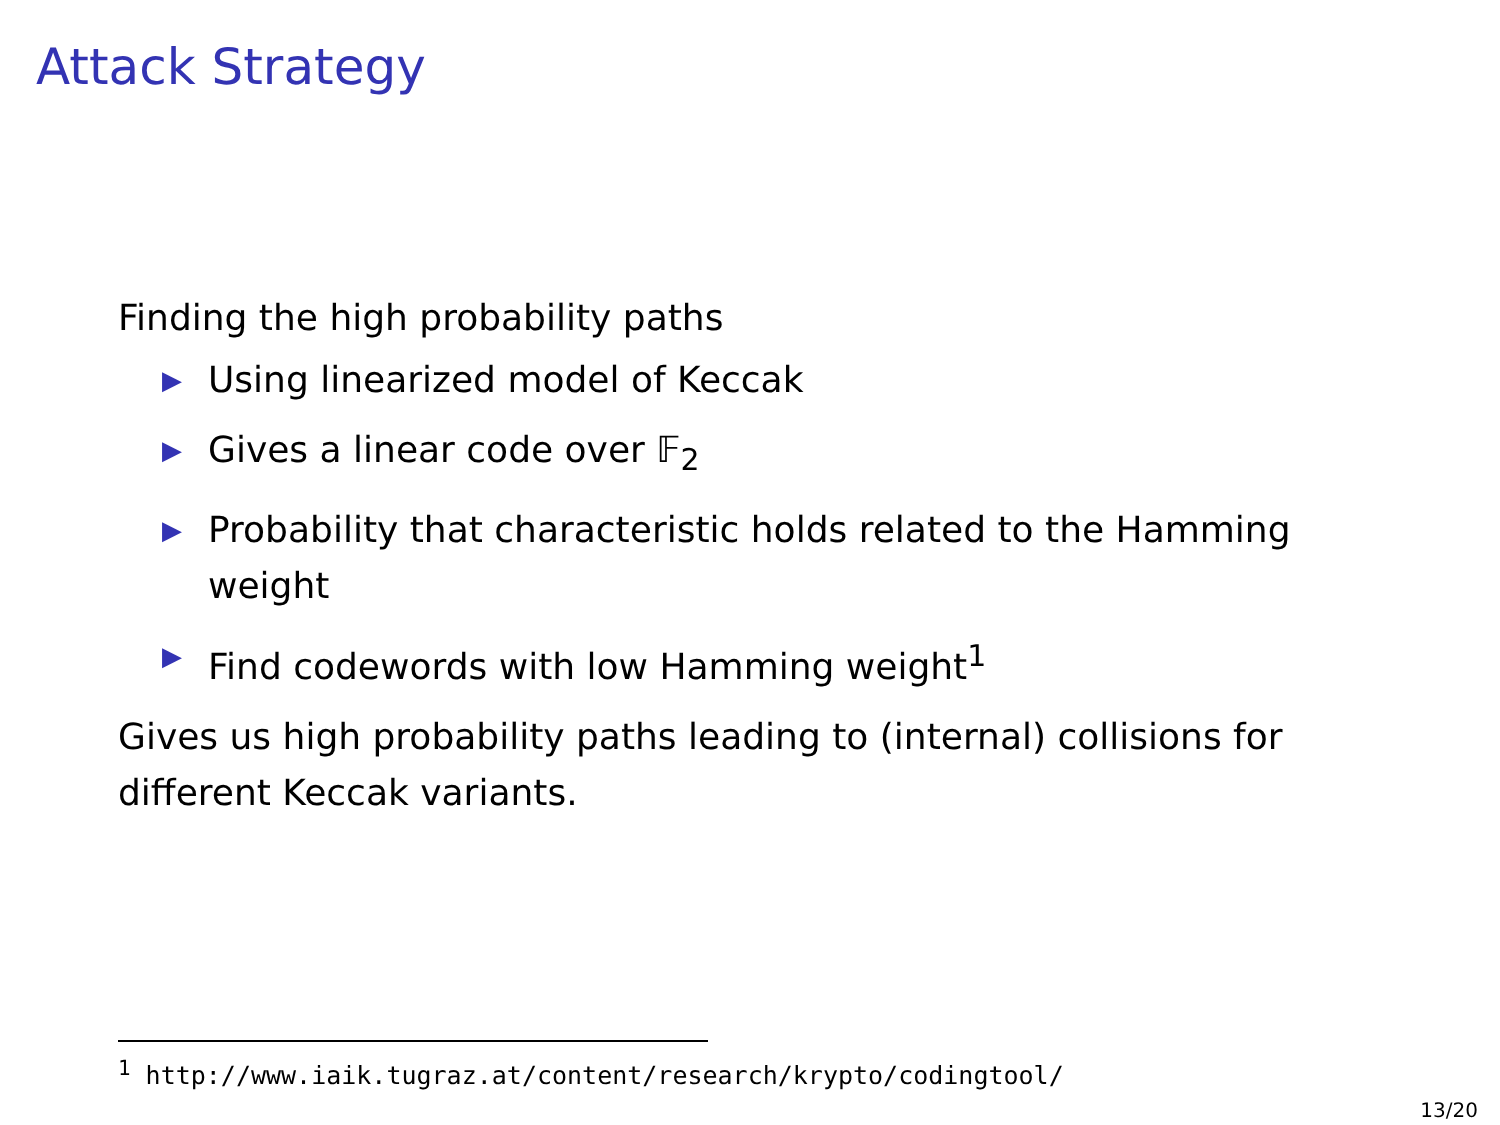Attack Strategy
Finding the high probability paths
▶ Using linearized model of Keccak
▶ Gives a linear code over 𝔽<sub>2</sub>
▶ Probability that characteristic holds related to the Hamming weight
▶ Find codewords with low Hamming weight<sup>1</sup>
Gives us high probability paths leading to (internal) collisions for different Keccak variants.
<sup>1</sup> http://www.iaik.tugraz.at/content/research/krypto/codingtool/
13/20